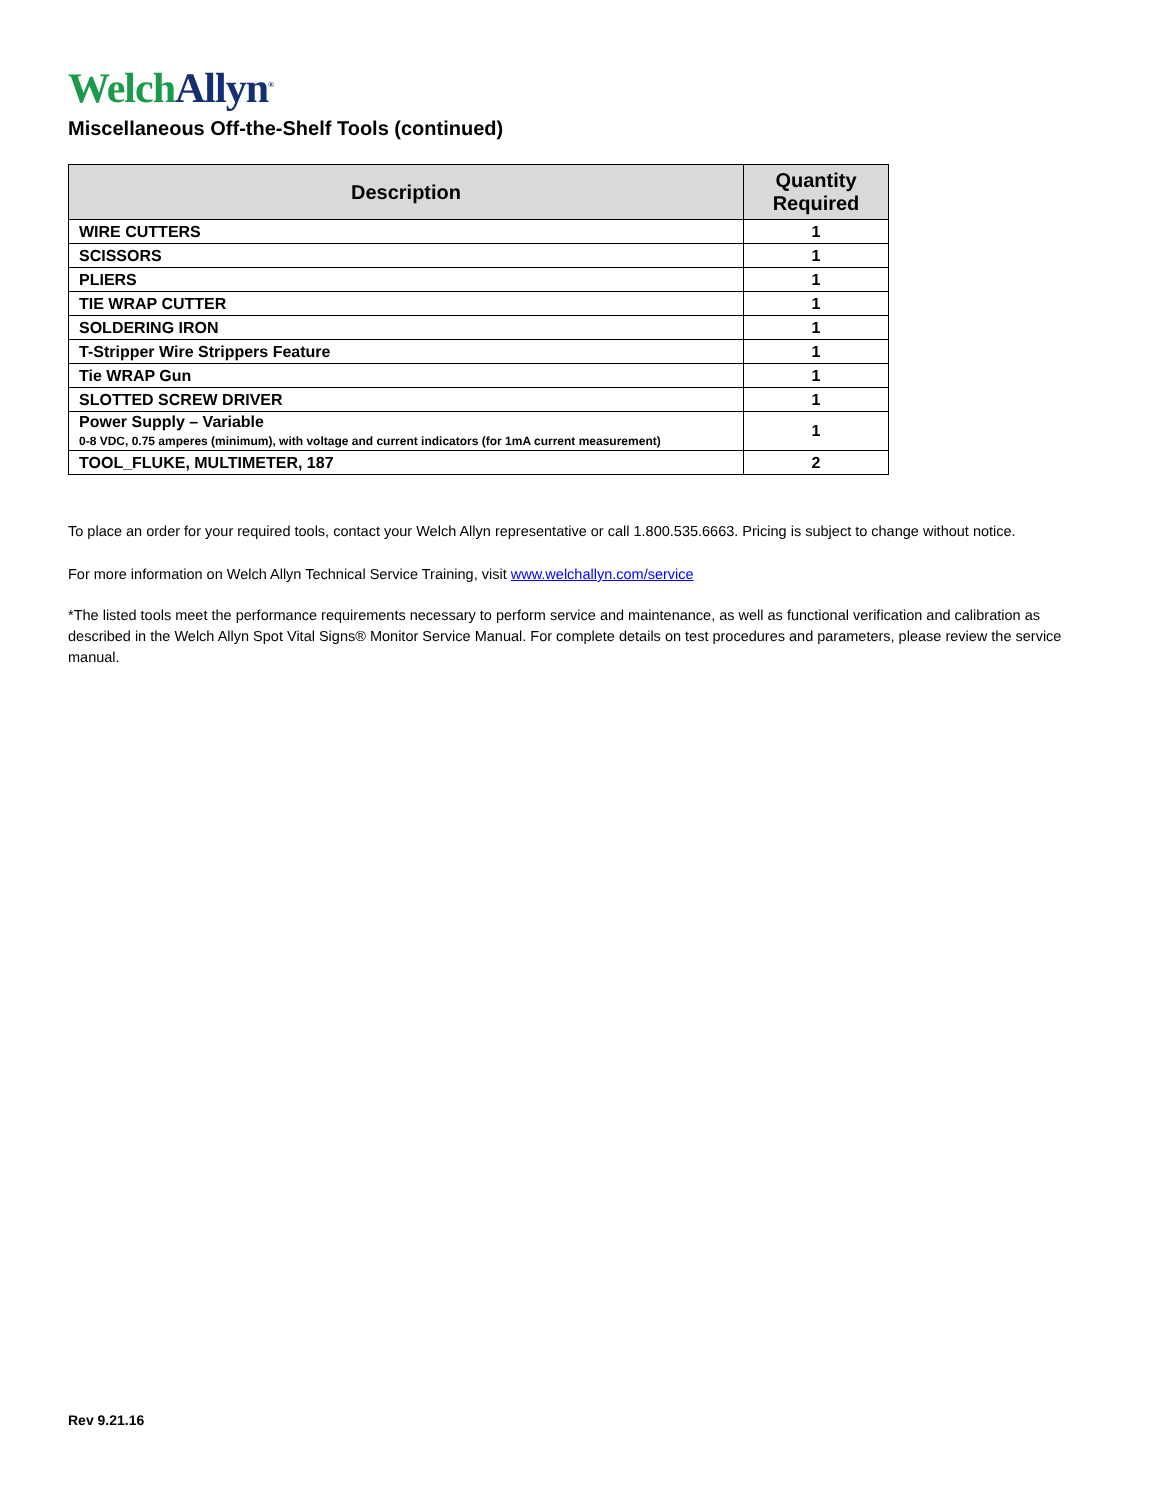Welch Allyn<sup>®</sup>
Miscellaneous Off-the-Shelf Tools (continued)
| Description | Quantity Required |
| --- | --- |
| WIRE CUTTERS | 1 |
| SCISSORS | 1 |
| PLIERS | 1 |
| TIE WRAP CUTTER | 1 |
| SOLDERING IRON | 1 |
| T-Stripper Wire Strippers Feature | 1 |
| Tie WRAP Gun | 1 |
| SLOTTED SCREW DRIVER | 1 |
| Power Supply – Variable 0-8 VDC, 0.75 amperes (minimum), with voltage and current indicators (for 1mA current measurement) | 1 |
| TOOL_FLUKE, MULTIMETER, 187 | 2 |
To place an order for your required tools, contact your Welch Allyn representative or call 1.800.535.6663. Pricing is subject to change without notice.
For more information on Welch Allyn Technical Service Training, visit www.welchallyn.com/service
*The listed tools meet the performance requirements necessary to perform service and maintenance, as well as functional verification and calibration as described in the Welch Allyn Spot Vital Signs® Monitor Service Manual. For complete details on test procedures and parameters, please review the service manual.
Rev 9.21.16